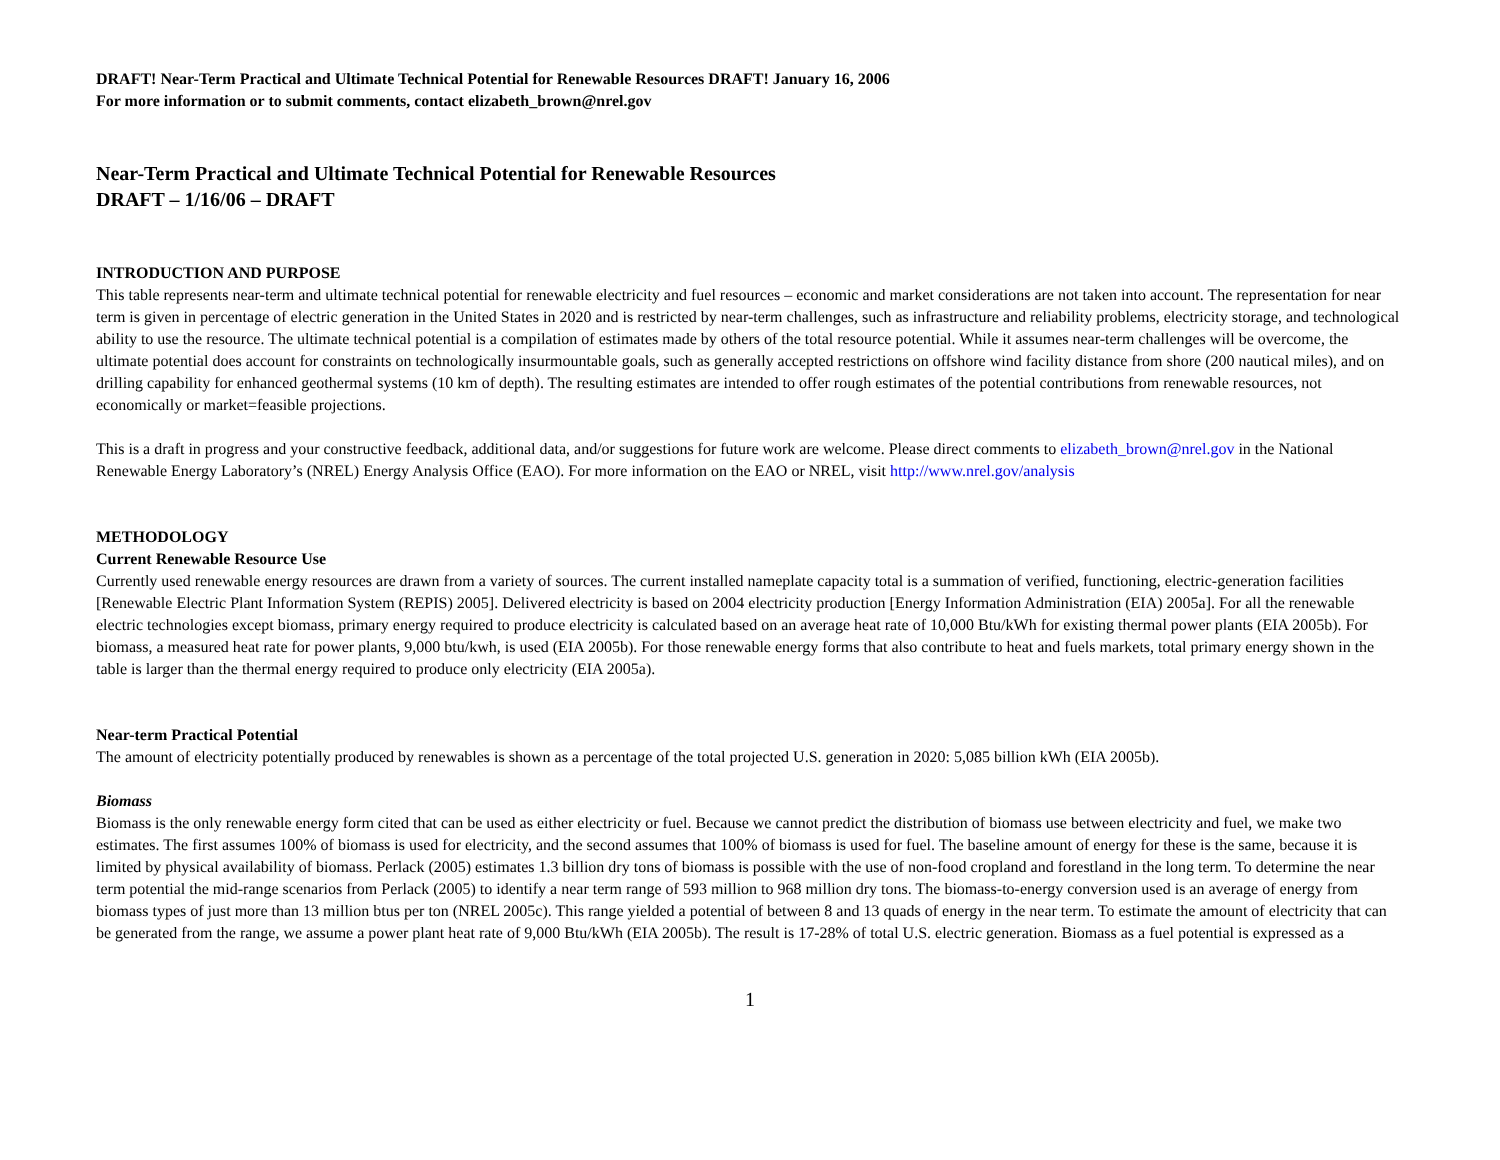DRAFT! Near-Term Practical and Ultimate Technical Potential for Renewable Resources DRAFT! January 16, 2006
For more information or to submit comments, contact elizabeth_brown@nrel.gov
Near-Term Practical and Ultimate Technical Potential for Renewable Resources
DRAFT – 1/16/06 – DRAFT
INTRODUCTION AND PURPOSE
This table represents near-term and ultimate technical potential for renewable electricity and fuel resources – economic and market considerations are not taken into account. The representation for near term is given in percentage of electric generation in the United States in 2020 and is restricted by near-term challenges, such as infrastructure and reliability problems, electricity storage, and technological ability to use the resource. The ultimate technical potential is a compilation of estimates made by others of the total resource potential. While it assumes near-term challenges will be overcome, the ultimate potential does account for constraints on technologically insurmountable goals, such as generally accepted restrictions on offshore wind facility distance from shore (200 nautical miles), and on drilling capability for enhanced geothermal systems (10 km of depth). The resulting estimates are intended to offer rough estimates of the potential contributions from renewable resources, not economically or market=feasible projections.
This is a draft in progress and your constructive feedback, additional data, and/or suggestions for future work are welcome. Please direct comments to elizabeth_brown@nrel.gov in the National Renewable Energy Laboratory’s (NREL) Energy Analysis Office (EAO). For more information on the EAO or NREL, visit http://www.nrel.gov/analysis
METHODOLOGY
Current Renewable Resource Use
Currently used renewable energy resources are drawn from a variety of sources. The current installed nameplate capacity total is a summation of verified, functioning, electric-generation facilities [Renewable Electric Plant Information System (REPIS) 2005]. Delivered electricity is based on 2004 electricity production [Energy Information Administration (EIA) 2005a]. For all the renewable electric technologies except biomass, primary energy required to produce electricity is calculated based on an average heat rate of 10,000 Btu/kWh for existing thermal power plants (EIA 2005b). For biomass, a measured heat rate for power plants, 9,000 btu/kwh, is used (EIA 2005b). For those renewable energy forms that also contribute to heat and fuels markets, total primary energy shown in the table is larger than the thermal energy required to produce only electricity (EIA 2005a).
Near-term Practical Potential
The amount of electricity potentially produced by renewables is shown as a percentage of the total projected U.S. generation in 2020: 5,085 billion kWh (EIA 2005b).
Biomass
Biomass is the only renewable energy form cited that can be used as either electricity or fuel. Because we cannot predict the distribution of biomass use between electricity and fuel, we make two estimates. The first assumes 100% of biomass is used for electricity, and the second assumes that 100% of biomass is used for fuel. The baseline amount of energy for these is the same, because it is limited by physical availability of biomass. Perlack (2005) estimates 1.3 billion dry tons of biomass is possible with the use of non-food cropland and forestland in the long term. To determine the near term potential the mid-range scenarios from Perlack (2005) to identify a near term range of 593 million to 968 million dry tons. The biomass-to-energy conversion used is an average of energy from biomass types of just more than 13 million btus per ton (NREL 2005c). This range yielded a potential of between 8 and 13 quads of energy in the near term. To estimate the amount of electricity that can be generated from the range, we assume a power plant heat rate of 9,000 Btu/kWh (EIA 2005b). The result is 17-28% of total U.S. electric generation. Biomass as a fuel potential is expressed as a
1